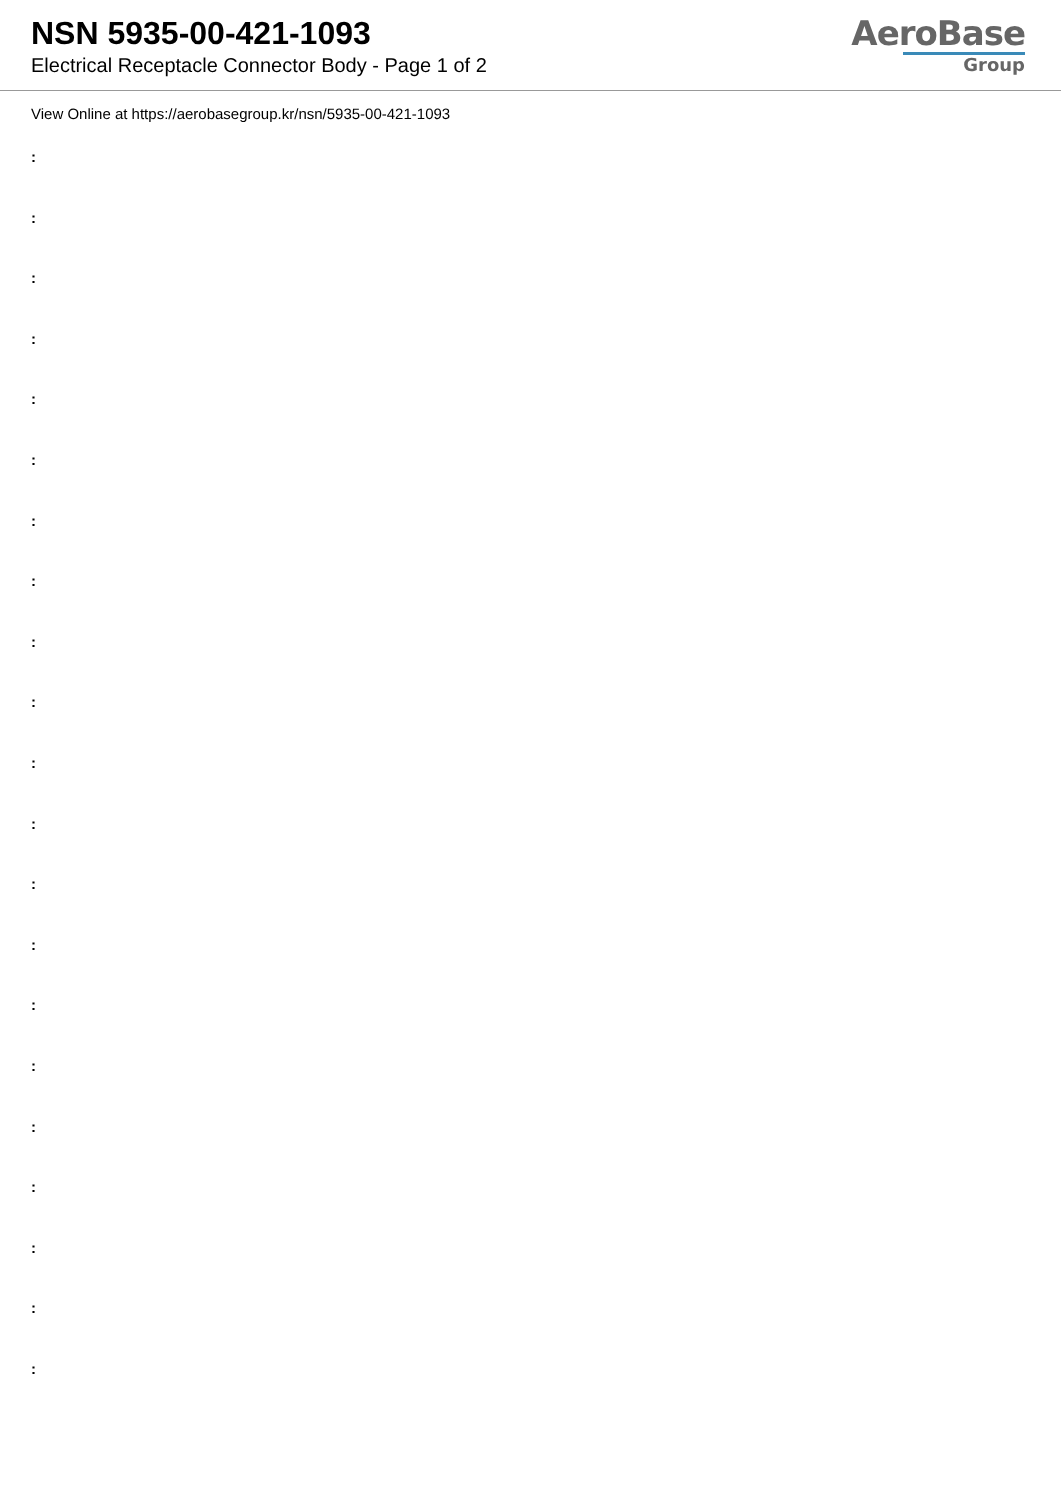NSN 5935-00-421-1093
Electrical Receptacle Connector Body - Page 1 of 2
AeroBase
Group
View Online at https://aerobasegroup.kr/nsn/5935-00-421-1093
:
:
:
:
:
:
:
:
:
:
:
:
:
:
:
:
:
:
:
:
: